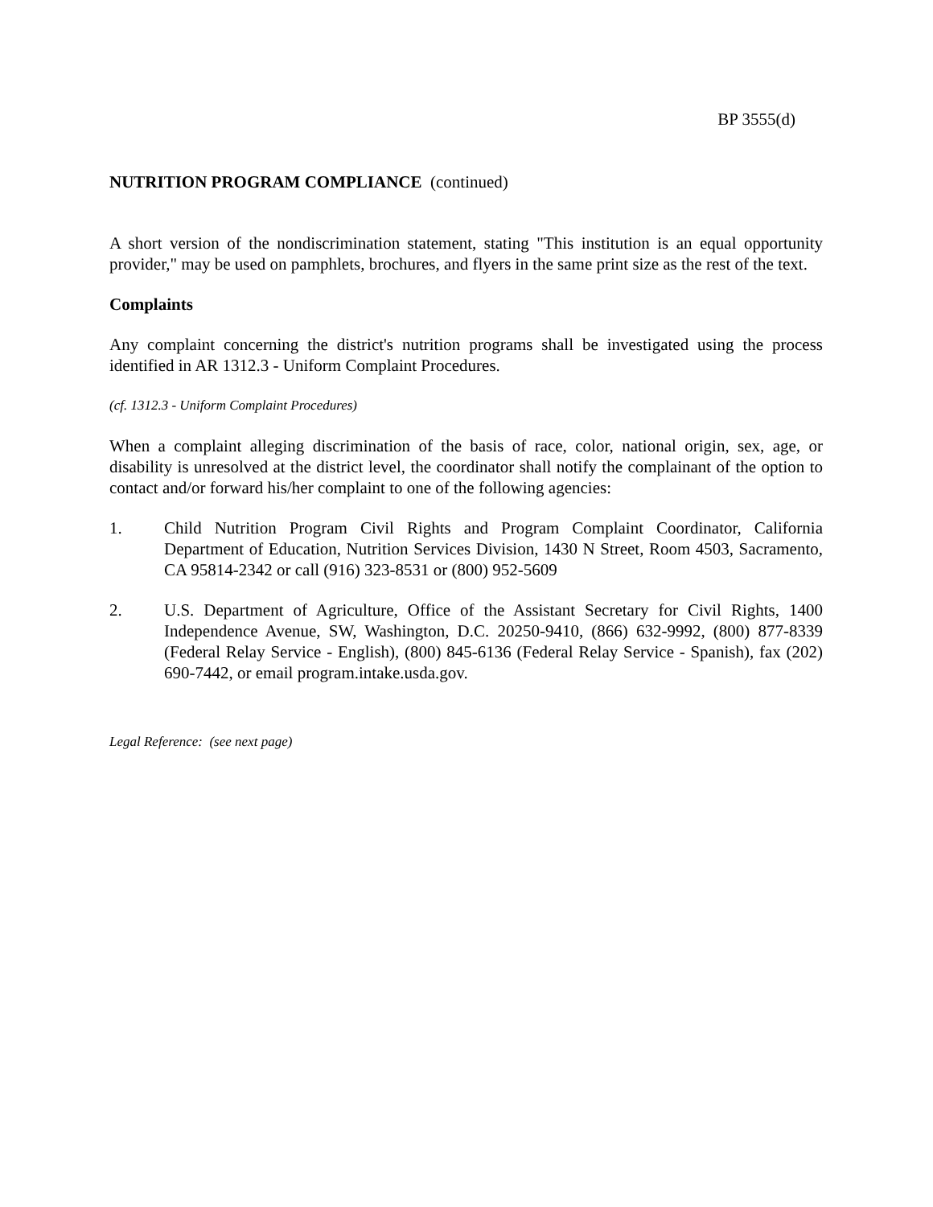BP 3555(d)
NUTRITION PROGRAM COMPLIANCE (continued)
A short version of the nondiscrimination statement, stating "This institution is an equal opportunity provider," may be used on pamphlets, brochures, and flyers in the same print size as the rest of the text.
Complaints
Any complaint concerning the district's nutrition programs shall be investigated using the process identified in AR 1312.3 - Uniform Complaint Procedures.
(cf. 1312.3 - Uniform Complaint Procedures)
When a complaint alleging discrimination of the basis of race, color, national origin, sex, age, or disability is unresolved at the district level, the coordinator shall notify the complainant of the option to contact and/or forward his/her complaint to one of the following agencies:
1. Child Nutrition Program Civil Rights and Program Complaint Coordinator, California Department of Education, Nutrition Services Division, 1430 N Street, Room 4503, Sacramento, CA 95814-2342 or call (916) 323-8531 or (800) 952-5609
2. U.S. Department of Agriculture, Office of the Assistant Secretary for Civil Rights, 1400 Independence Avenue, SW, Washington, D.C. 20250-9410, (866) 632-9992, (800) 877-8339 (Federal Relay Service - English), (800) 845-6136 (Federal Relay Service - Spanish), fax (202) 690-7442, or email program.intake.usda.gov.
Legal Reference: (see next page)